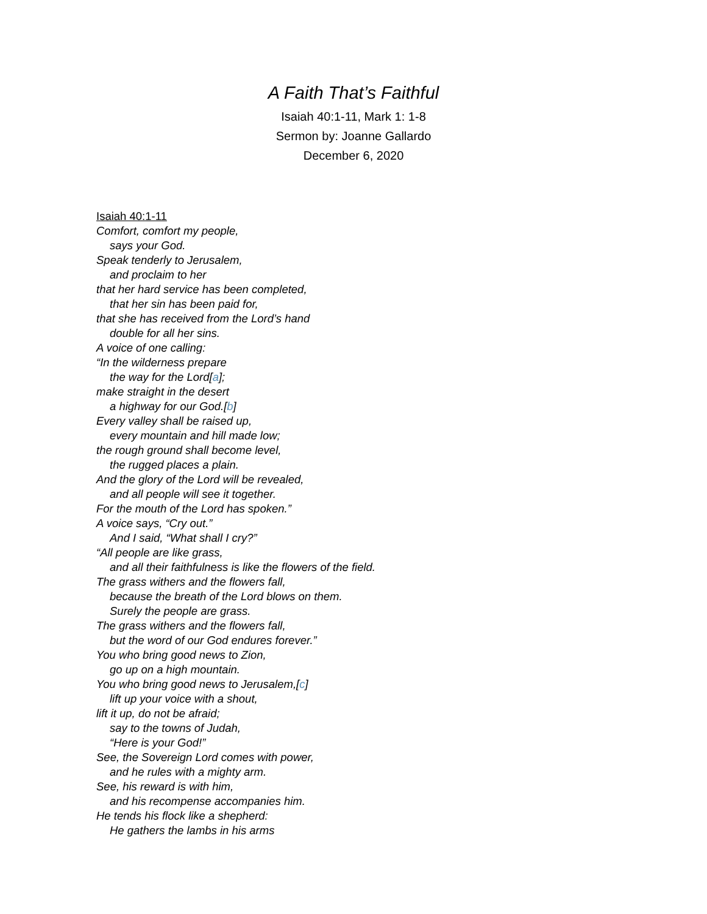A Faith That’s Faithful
Isaiah 40:1-11, Mark 1: 1-8
Sermon by: Joanne Gallardo
December 6, 2020
Isaiah 40:1-11
Comfort, comfort my people,
says your God.
Speak tenderly to Jerusalem,
and proclaim to her
that her hard service has been completed,
that her sin has been paid for,
that she has received from the Lord’s hand
double for all her sins.
A voice of one calling:
“In the wilderness prepare
the way for the Lord[a];
make straight in the desert
a highway for our God.[b]
Every valley shall be raised up,
every mountain and hill made low;
the rough ground shall become level,
the rugged places a plain.
And the glory of the Lord will be revealed,
and all people will see it together.
For the mouth of the Lord has spoken.”
A voice says, “Cry out.”
And I said, “What shall I cry?”
“All people are like grass,
and all their faithfulness is like the flowers of the field.
The grass withers and the flowers fall,
because the breath of the Lord blows on them.
Surely the people are grass.
The grass withers and the flowers fall,
but the word of our God endures forever.”
You who bring good news to Zion,
go up on a high mountain.
You who bring good news to Jerusalem,[c]
lift up your voice with a shout,
lift it up, do not be afraid;
say to the towns of Judah,
“Here is your God!”
See, the Sovereign Lord comes with power,
and he rules with a mighty arm.
See, his reward is with him,
and his recompense accompanies him.
He tends his flock like a shepherd:
He gathers the lambs in his arms